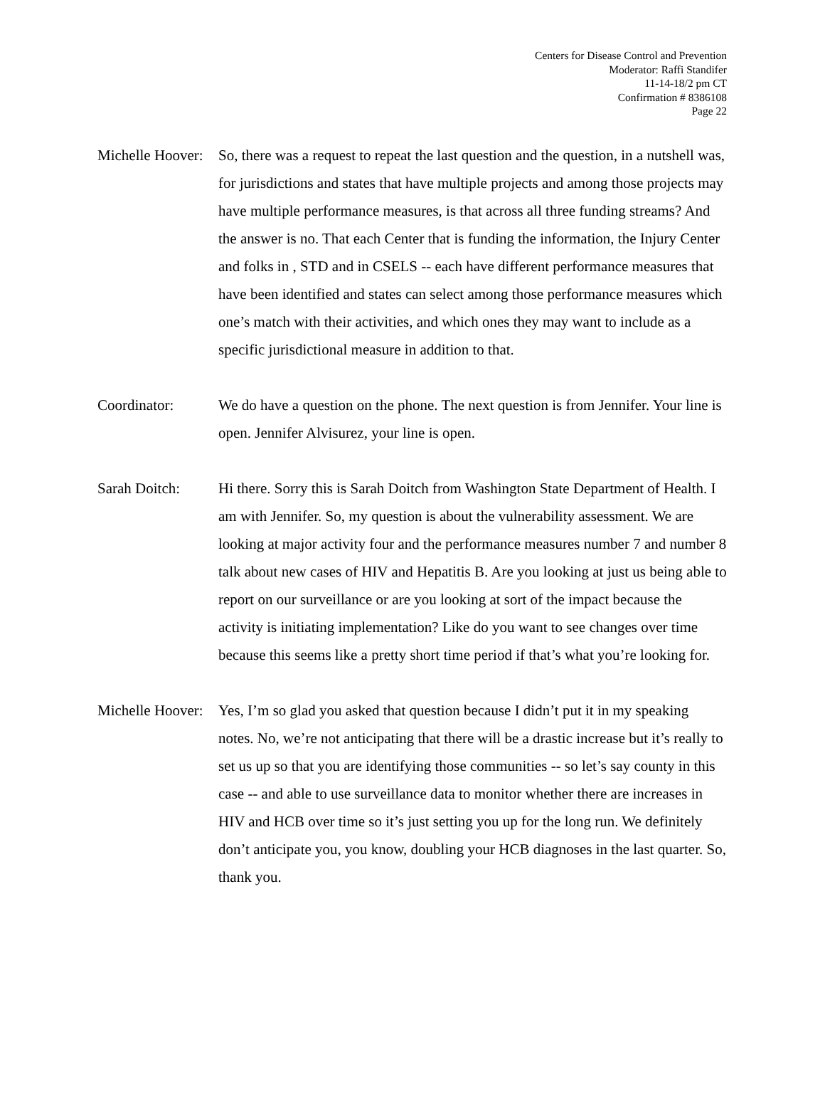Centers for Disease Control and Prevention
Moderator: Raffi Standifer
11-14-18/2 pm CT
Confirmation # 8386108
Page 22
Michelle Hoover:
So, there was a request to repeat the last question and the question, in a nutshell was, for jurisdictions and states that have multiple projects and among those projects may have multiple performance measures, is that across all three funding streams? And the answer is no. That each Center that is funding the information, the Injury Center and folks in , STD and in CSELS -- each have different performance measures that have been identified and states can select among those performance measures which one’s match with their activities, and which ones they may want to include as a specific jurisdictional measure in addition to that.
Coordinator: We do have a question on the phone. The next question is from Jennifer. Your line is open. Jennifer Alvisurez, your line is open.
Sarah Doitch: Hi there. Sorry this is Sarah Doitch from Washington State Department of Health. I am with Jennifer. So, my question is about the vulnerability assessment. We are looking at major activity four and the performance measures number 7 and number 8 talk about new cases of HIV and Hepatitis B. Are you looking at just us being able to report on our surveillance or are you looking at sort of the impact because the activity is initiating implementation? Like do you want to see changes over time because this seems like a pretty short time period if that’s what you’re looking for.
Michelle Hoover:
Yes, I’m so glad you asked that question because I didn’t put it in my speaking notes. No, we’re not anticipating that there will be a drastic increase but it’s really to set us up so that you are identifying those communities -- so let’s say county in this case -- and able to use surveillance data to monitor whether there are increases in HIV and HCB over time so it’s just setting you up for the long run. We definitely don’t anticipate you, you know, doubling your HCB diagnoses in the last quarter. So, thank you.